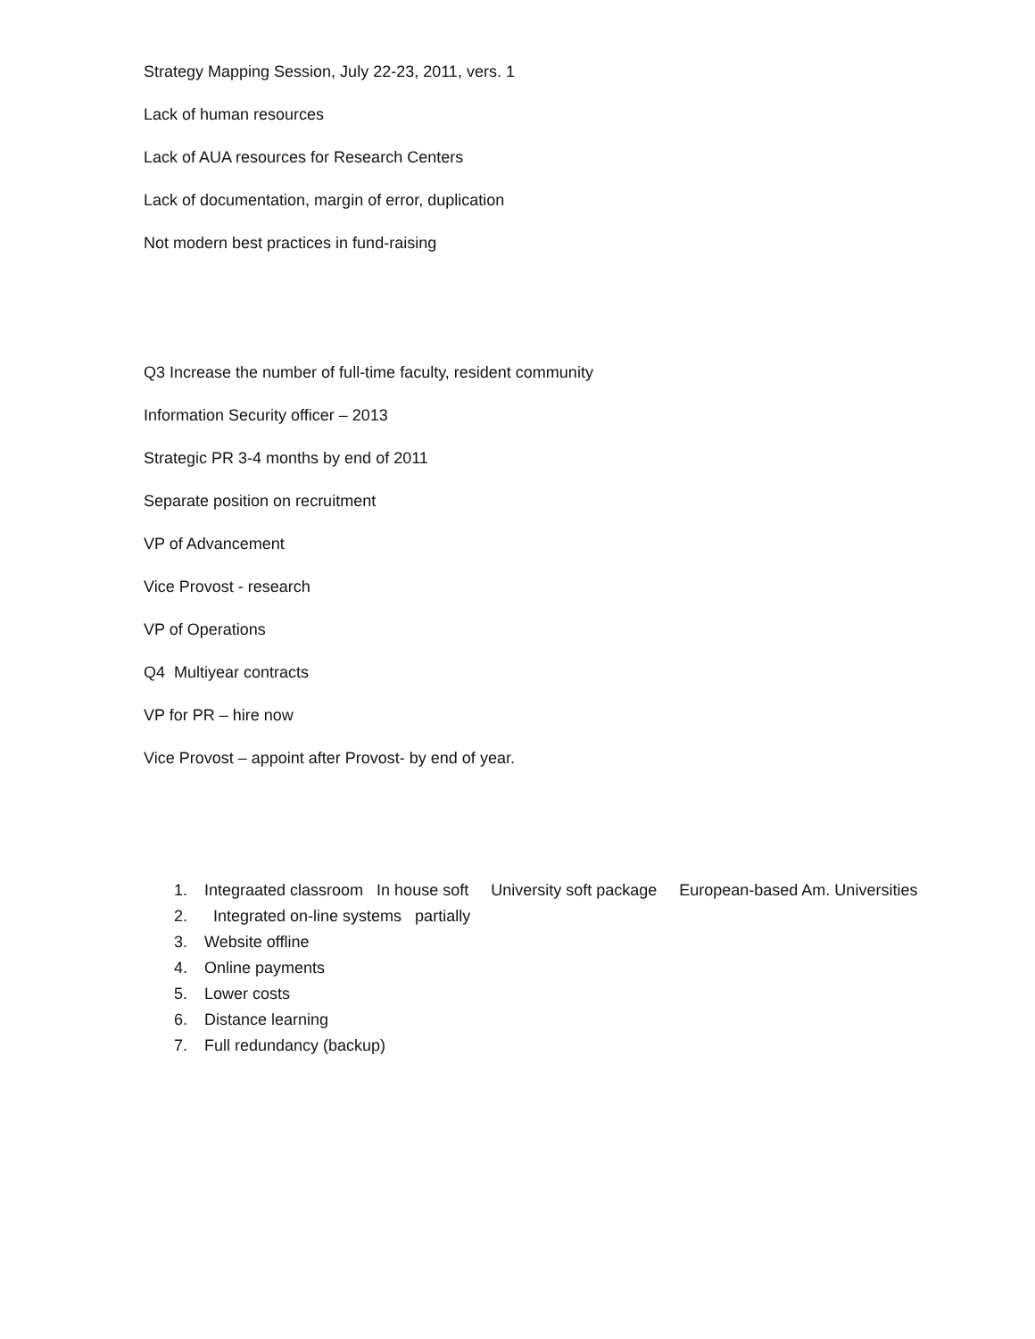Strategy Mapping Session, July 22-23, 2011, vers. 1
Lack of human resources
Lack of AUA resources for Research Centers
Lack of documentation, margin of error, duplication
Not modern best practices in fund-raising
Q3 Increase the number of full-time faculty, resident community
Information Security officer – 2013
Strategic PR 3-4 months by end of 2011
Separate position on recruitment
VP of Advancement
Vice Provost - research
VP of Operations
Q4 Multiyear contracts
VP for PR – hire now
Vice Provost – appoint after Provost- by end of year.
1. Integraated classroom In house soft University soft package European-based Am. Universities
2. Integrated on-line systems partially
3. Website offline
4. Online payments
5. Lower costs
6. Distance learning
7. Full redundancy (backup)